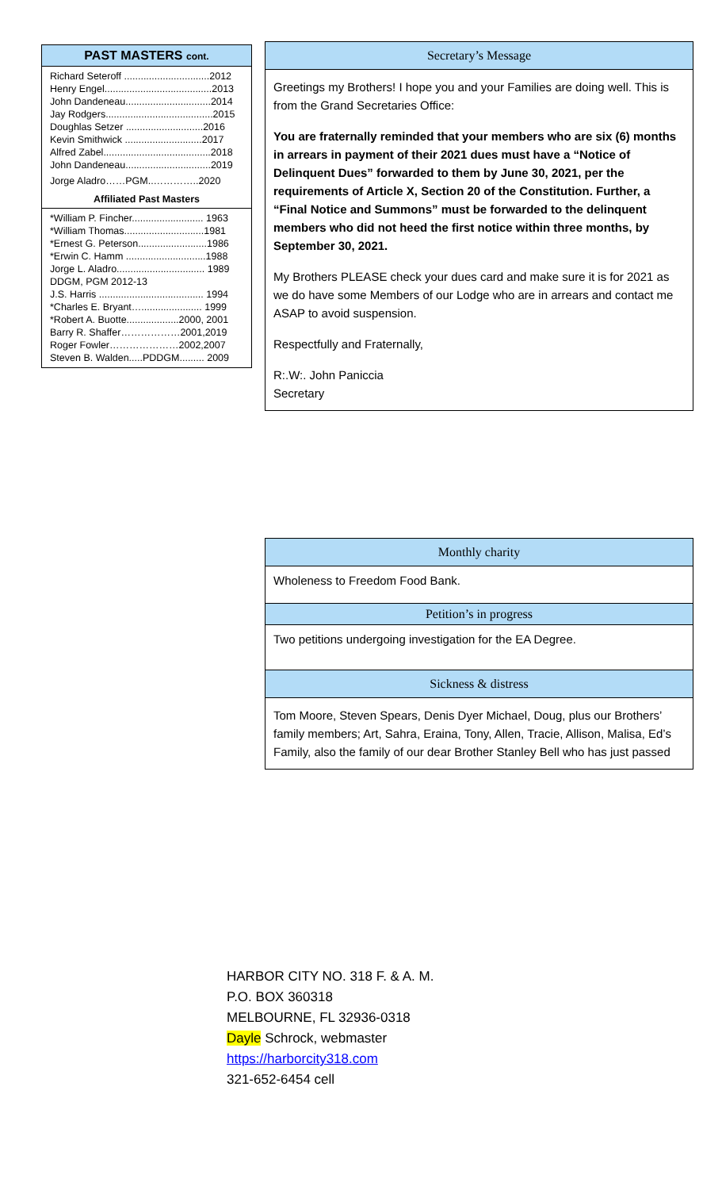PAST MASTERS cont.
Richard Seteroff ...............................2012
Henry Engel.......................................2013
John Dandeneau...............................2014
Jay Rodgers.......................................2015
Doughlas Setzer ............................2016
Kevin Smithwick ............................2017
Alfred Zabel.......................................2018
John Dandeneau...............................2019
Jorge Aladro……PGM..…………..2020
Affiliated Past Masters
*William P. Fincher.......................... 1963
*William Thomas.............................1981
*Ernest G. Peterson.........................1986
*Erwin C. Hamm .............................1988
Jorge L. Aladro................................ 1989
DDGM, PGM 2012-13
J.S. Harris ...................................... 1994
*Charles E. Bryant…...................... 1999
*Robert A. Buotte...................2000, 2001
Barry R. Shaffer………………2001,2019
Roger Fowler…………………2002,2007
Steven B. Walden.....PDDGM......... 2009
Secretary’s Message
Greetings my Brothers! I hope you and your Families are doing well. This is from the Grand Secretaries Office:
You are fraternally reminded that your members who are six (6) months in arrears in payment of their 2021 dues must have a “Notice of Delinquent Dues” forwarded to them by June 30, 2021, per the requirements of Article X, Section 20 of the Constitution. Further, a “Final Notice and Summons” must be forwarded to the delinquent members who did not heed the first notice within three months, by September 30, 2021.
My Brothers PLEASE check your dues card and make sure it is for 2021 as we do have some Members of our Lodge who are in arrears and contact me ASAP to avoid suspension.
Respectfully and Fraternally,
R:.W:. John Paniccia
Secretary
Monthly charity
Wholeness to Freedom Food Bank.
Petition’s in progress
Two petitions undergoing investigation for the EA Degree.
Sickness & distress
Tom Moore, Steven Spears, Denis Dyer Michael, Doug, plus our Brothers’ family members; Art, Sahra, Eraina, Tony, Allen, Tracie, Allison, Malisa, Ed’s Family, also the family of our dear Brother Stanley Bell who has just passed
HARBOR CITY NO. 318 F. & A. M.
P.O. BOX 360318
MELBOURNE, FL 32936-0318
Dayle Schrock, webmaster
https://harborcity318.com
321-652-6454 cell